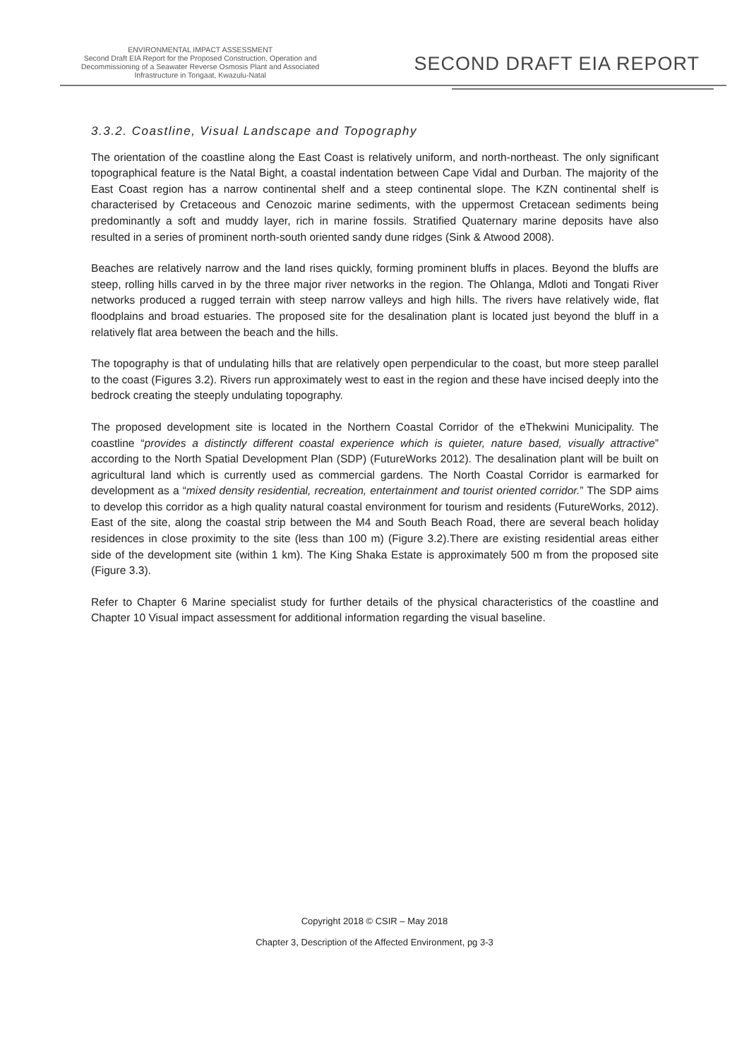ENVIRONMENTAL IMPACT ASSESSMENT
Second Draft EIA Report for the Proposed Construction, Operation and
Decommissioning of a Seawater Reverse Osmosis Plant and Associated
Infrastructure in Tongaat, Kwazulu-Natal
SECOND DRAFT EIA REPORT
3.3.2. Coastline, Visual Landscape and Topography
The orientation of the coastline along the East Coast is relatively uniform, and north-northeast. The only significant topographical feature is the Natal Bight, a coastal indentation between Cape Vidal and Durban. The majority of the East Coast region has a narrow continental shelf and a steep continental slope. The KZN continental shelf is characterised by Cretaceous and Cenozoic marine sediments, with the uppermost Cretacean sediments being predominantly a soft and muddy layer, rich in marine fossils. Stratified Quaternary marine deposits have also resulted in a series of prominent north-south oriented sandy dune ridges (Sink & Atwood 2008).
Beaches are relatively narrow and the land rises quickly, forming prominent bluffs in places. Beyond the bluffs are steep, rolling hills carved in by the three major river networks in the region. The Ohlanga, Mdloti and Tongati River networks produced a rugged terrain with steep narrow valleys and high hills. The rivers have relatively wide, flat floodplains and broad estuaries. The proposed site for the desalination plant is located just beyond the bluff in a relatively flat area between the beach and the hills.
The topography is that of undulating hills that are relatively open perpendicular to the coast, but more steep parallel to the coast (Figures 3.2). Rivers run approximately west to east in the region and these have incised deeply into the bedrock creating the steeply undulating topography.
The proposed development site is located in the Northern Coastal Corridor of the eThekwini Municipality. The coastline “provides a distinctly different coastal experience which is quieter, nature based, visually attractive” according to the North Spatial Development Plan (SDP) (FutureWorks 2012). The desalination plant will be built on agricultural land which is currently used as commercial gardens. The North Coastal Corridor is earmarked for development as a “mixed density residential, recreation, entertainment and tourist oriented corridor.” The SDP aims to develop this corridor as a high quality natural coastal environment for tourism and residents (FutureWorks, 2012). East of the site, along the coastal strip between the M4 and South Beach Road, there are several beach holiday residences in close proximity to the site (less than 100 m) (Figure 3.2).There are existing residential areas either side of the development site (within 1 km). The King Shaka Estate is approximately 500 m from the proposed site (Figure 3.3).
Refer to Chapter 6 Marine specialist study for further details of the physical characteristics of the coastline and Chapter 10 Visual impact assessment for additional information regarding the visual baseline.
Copyright 2018 © CSIR – May 2018
Chapter 3, Description of the Affected Environment, pg 3-3